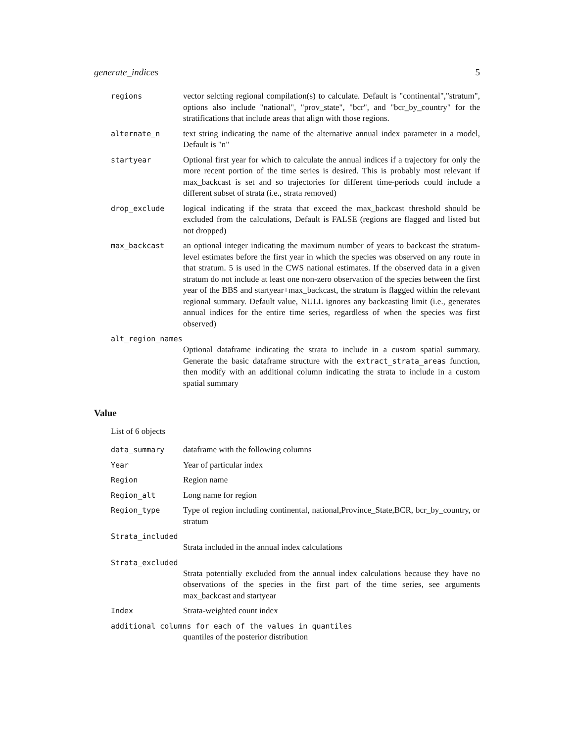generate_indices 5
regions vector selcting regional compilation(s) to calculate. Default is "continental","stratum", options also include "national", "prov_state", "bcr", and "bcr_by_country" for the stratifications that include areas that align with those regions.
alternate_n text string indicating the name of the alternative annual index parameter in a model, Default is "n"
startyear Optional first year for which to calculate the annual indices if a trajectory for only the more recent portion of the time series is desired. This is probably most relevant if max_backcast is set and so trajectories for different time-periods could include a different subset of strata (i.e., strata removed)
drop_exclude logical indicating if the strata that exceed the max_backcast threshold should be excluded from the calculations, Default is FALSE (regions are flagged and listed but not dropped)
max_backcast an optional integer indicating the maximum number of years to backcast the stratum-level estimates before the first year in which the species was observed on any route in that stratum. 5 is used in the CWS national estimates. If the observed data in a given stratum do not include at least one non-zero observation of the species between the first year of the BBS and startyear+max_backcast, the stratum is flagged within the relevant regional summary. Default value, NULL ignores any backcasting limit (i.e., generates annual indices for the entire time series, regardless of when the species was first observed)
alt_region_names
Optional dataframe indicating the strata to include in a custom spatial summary. Generate the basic dataframe structure with the extract_strata_areas function, then modify with an additional column indicating the strata to include in a custom spatial summary
Value
List of 6 objects
data_summary dataframe with the following columns
Year Year of particular index
Region Region name
Region_alt Long name for region
Region_type Type of region including continental, national,Province_State,BCR, bcr_by_country, or stratum
Strata_included
Strata included in the annual index calculations
Strata_excluded
Strata potentially excluded from the annual index calculations because they have no observations of the species in the first part of the time series, see arguments max_backcast and startyear
Index Strata-weighted count index
additional columns for each of the values in quantiles
quantiles of the posterior distribution